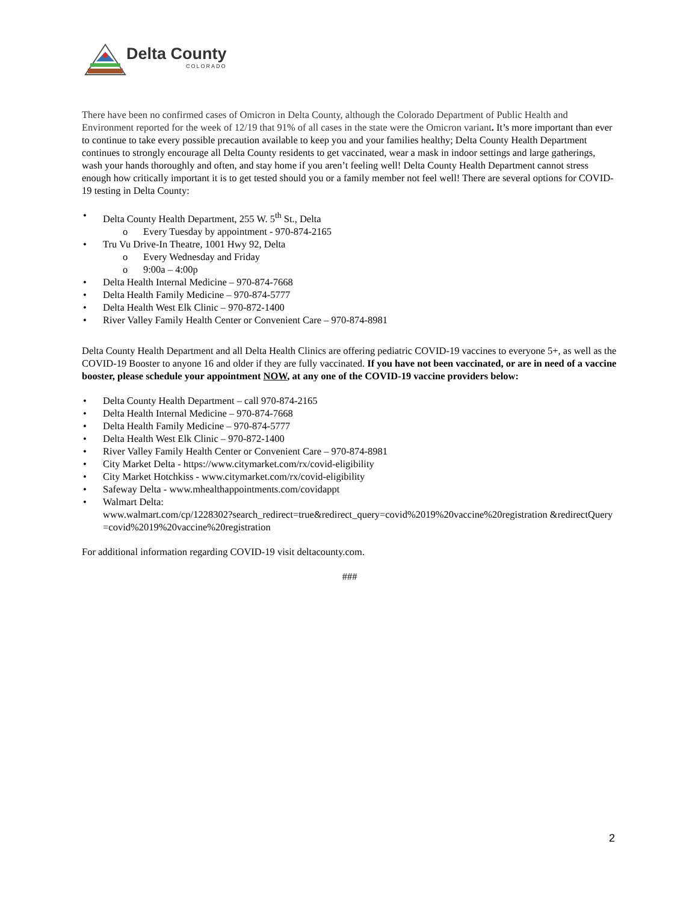Delta County
COLORADO
There have been no confirmed cases of Omicron in Delta County, although the Colorado Department of Public Health and Environment reported for the week of 12/19 that 91% of all cases in the state were the Omicron variant. It’s more important than ever to continue to take every possible precaution available to keep you and your families healthy; Delta County Health Department continues to strongly encourage all Delta County residents to get vaccinated, wear a mask in indoor settings and large gatherings, wash your hands thoroughly and often, and stay home if you aren’t feeling well! Delta County Health Department cannot stress enough how critically important it is to get tested should you or a family member not feel well! There are several options for COVID-19 testing in Delta County:
• Delta County Health Department, 255 W. 5<sup>th</sup> St., Delta
o Every Tuesday by appointment - 970-874-2165
• Tru Vu Drive-In Theatre, 1001 Hwy 92, Delta
o Every Wednesday and Friday
o 9:00a – 4:00p
• Delta Health Internal Medicine – 970-874-7668
• Delta Health Family Medicine – 970-874-5777
• Delta Health West Elk Clinic – 970-872-1400
• River Valley Family Health Center or Convenient Care – 970-874-8981
Delta County Health Department and all Delta Health Clinics are offering pediatric COVID-19 vaccines to everyone 5+, as well as the COVID-19 Booster to anyone 16 and older if they are fully vaccinated. If you have not been vaccinated, or are in need of a vaccine booster, please schedule your appointment NOW, at any one of the COVID-19 vaccine providers below:
• Delta County Health Department – call 970-874-2165
• Delta Health Internal Medicine – 970-874-7668
• Delta Health Family Medicine – 970-874-5777
• Delta Health West Elk Clinic – 970-872-1400
• River Valley Family Health Center or Convenient Care – 970-874-8981
• City Market Delta - https://www.citymarket.com/rx/covid-eligibility
• City Market Hotchkiss - www.citymarket.com/rx/covid-eligibility
• Safeway Delta - www.mhealthappointments.com/covidappt
• Walmart Delta:
www.walmart.com/cp/1228302?search_redirect=true&redirect_query=covid%2019%20vaccine%20registration &redirectQuery=covid%2019%20vaccine%20registration
For additional information regarding COVID-19 visit deltacounty.com.
###
2